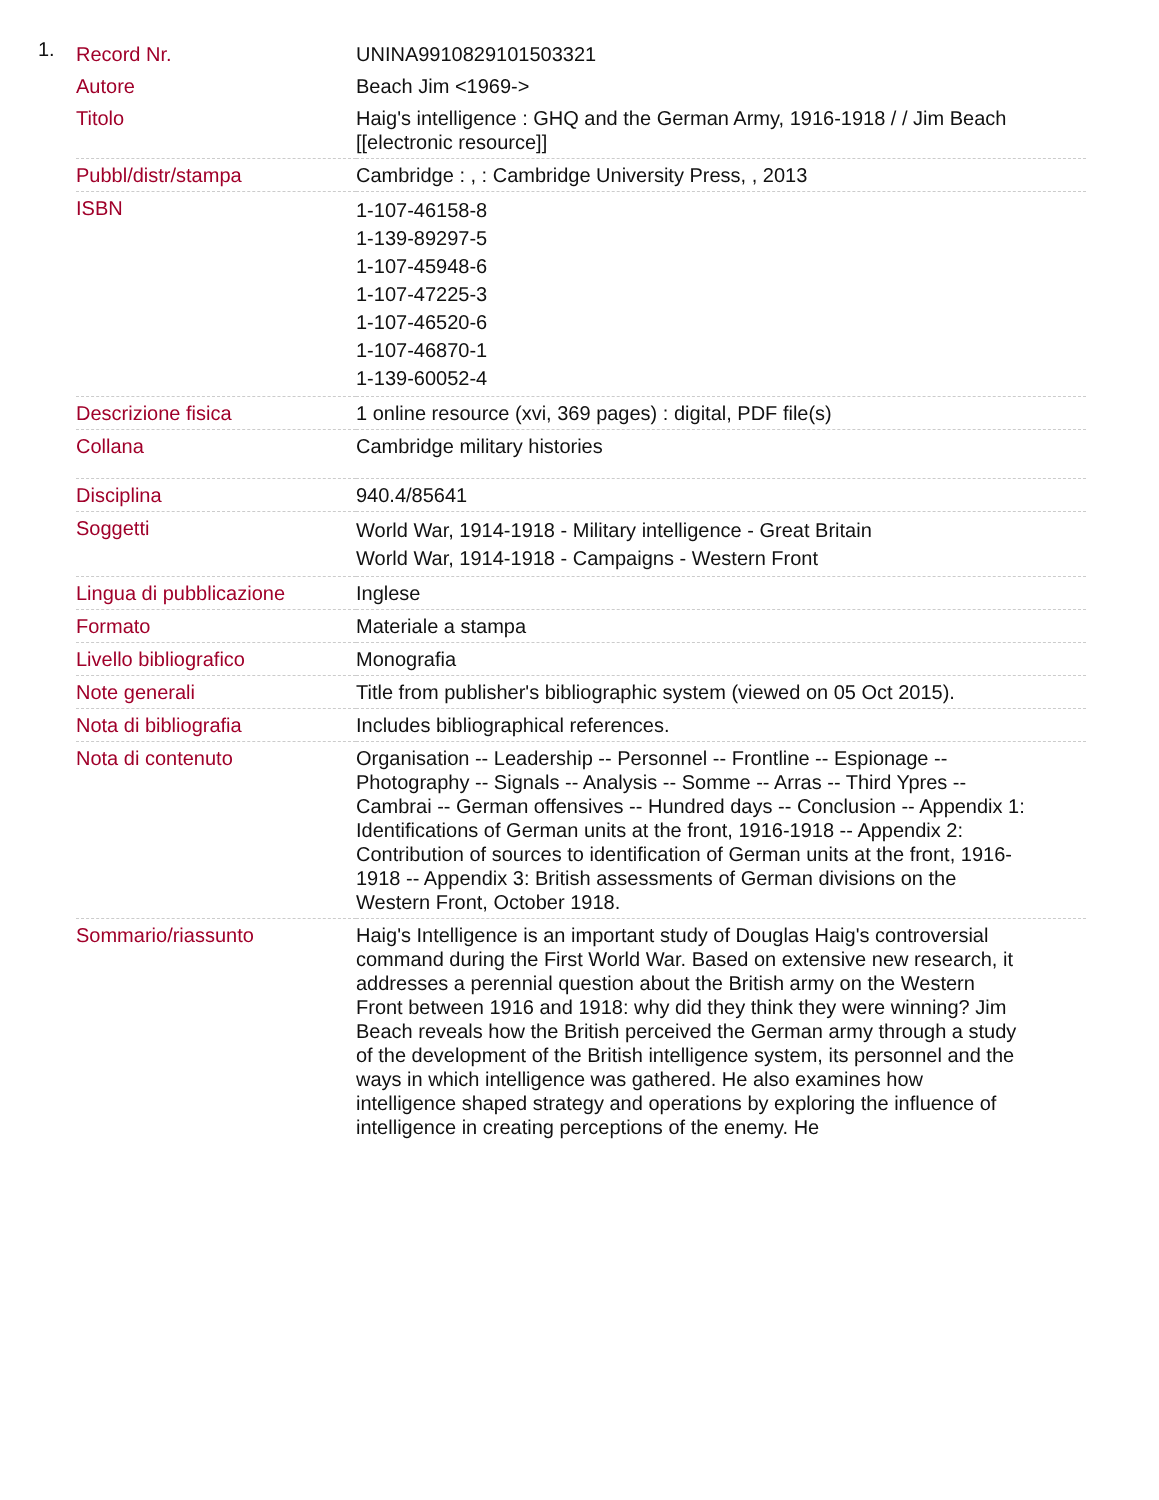1.
| Record Nr. | UNINA9910829101503321 |
| Autore | Beach Jim <1969-> |
| Titolo | Haig's intelligence : GHQ and the German Army, 1916-1918 / / Jim Beach [[electronic resource]] |
| Pubbl/distr/stampa | Cambridge : , : Cambridge University Press, , 2013 |
| ISBN | 1-107-46158-8 1-139-89297-5 1-107-45948-6 1-107-47225-3 1-107-46520-6 1-107-46870-1 1-139-60052-4 |
| Descrizione fisica | 1 online resource (xvi, 369 pages) : digital, PDF file(s) |
| Collana | Cambridge military histories |
| Disciplina | 940.4/85641 |
| Soggetti | World War, 1914-1918 - Military intelligence - Great Britain World War, 1914-1918 - Campaigns - Western Front |
| Lingua di pubblicazione | Inglese |
| Formato | Materiale a stampa |
| Livello bibliografico | Monografia |
| Note generali | Title from publisher's bibliographic system (viewed on 05 Oct 2015). |
| Nota di bibliografia | Includes bibliographical references. |
| Nota di contenuto | Organisation -- Leadership -- Personnel -- Frontline -- Espionage -- Photography -- Signals -- Analysis -- Somme -- Arras -- Third Ypres -- Cambrai -- German offensives -- Hundred days -- Conclusion -- Appendix 1: Identifications of German units at the front, 1916-1918 -- Appendix 2: Contribution of sources to identification of German units at the front, 1916-1918 -- Appendix 3: British assessments of German divisions on the Western Front, October 1918. |
| Sommario/riassunto | Haig's Intelligence is an important study of Douglas Haig's controversial command during the First World War. Based on extensive new research, it addresses a perennial question about the British army on the Western Front between 1916 and 1918: why did they think they were winning? Jim Beach reveals how the British perceived the German army through a study of the development of the British intelligence system, its personnel and the ways in which intelligence was gathered. He also examines how intelligence shaped strategy and operations by exploring the influence of intelligence in creating perceptions of the enemy. He |